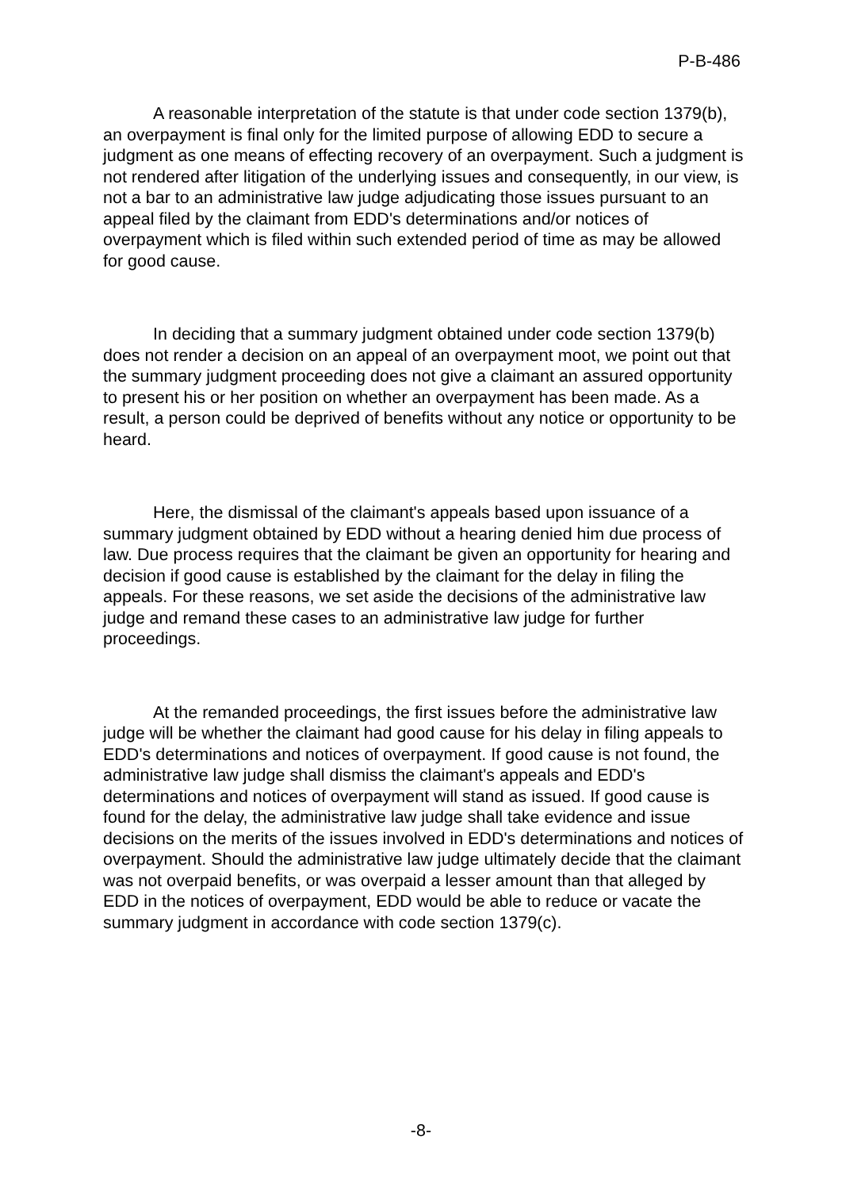P-B-486
A reasonable interpretation of the statute is that under code section 1379(b), an overpayment is final only for the limited purpose of allowing EDD to secure a judgment as one means of effecting recovery of an overpayment. Such a judgment is not rendered after litigation of the underlying issues and consequently, in our view, is not a bar to an administrative law judge adjudicating those issues pursuant to an appeal filed by the claimant from EDD's determinations and/or notices of overpayment which is filed within such extended period of time as may be allowed for good cause.
In deciding that a summary judgment obtained under code section 1379(b) does not render a decision on an appeal of an overpayment moot, we point out that the summary judgment proceeding does not give a claimant an assured opportunity to present his or her position on whether an overpayment has been made. As a result, a person could be deprived of benefits without any notice or opportunity to be heard.
Here, the dismissal of the claimant's appeals based upon issuance of a summary judgment obtained by EDD without a hearing denied him due process of law. Due process requires that the claimant be given an opportunity for hearing and decision if good cause is established by the claimant for the delay in filing the appeals. For these reasons, we set aside the decisions of the administrative law judge and remand these cases to an administrative law judge for further proceedings.
At the remanded proceedings, the first issues before the administrative law judge will be whether the claimant had good cause for his delay in filing appeals to EDD's determinations and notices of overpayment. If good cause is not found, the administrative law judge shall dismiss the claimant's appeals and EDD's determinations and notices of overpayment will stand as issued. If good cause is found for the delay, the administrative law judge shall take evidence and issue decisions on the merits of the issues involved in EDD's determinations and notices of overpayment. Should the administrative law judge ultimately decide that the claimant was not overpaid benefits, or was overpaid a lesser amount than that alleged by EDD in the notices of overpayment, EDD would be able to reduce or vacate the summary judgment in accordance with code section 1379(c).
-8-